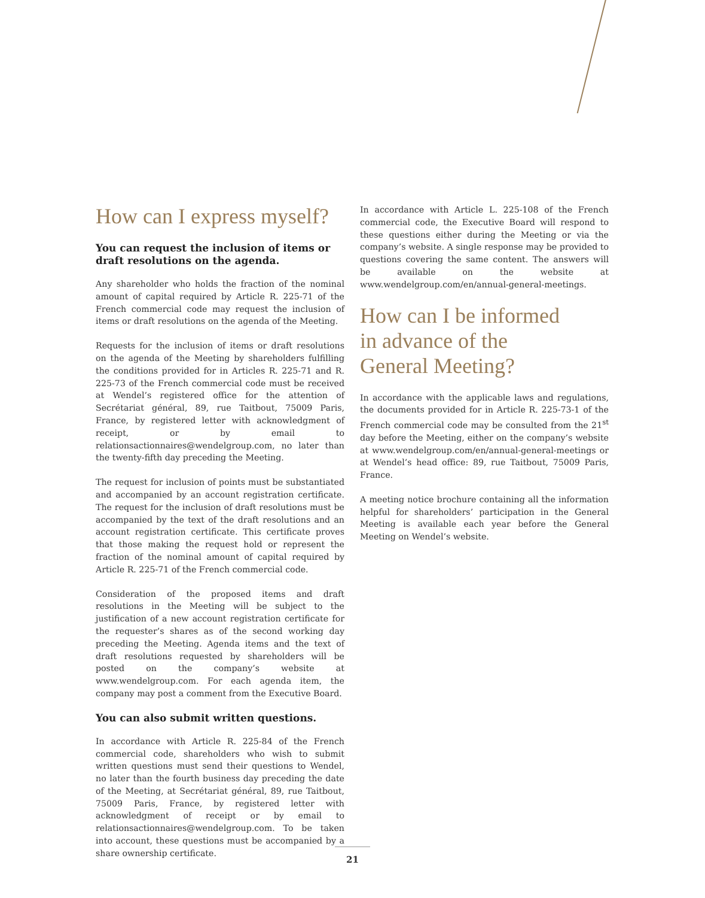How can I express myself?
You can request the inclusion of items or draft resolutions on the agenda.
Any shareholder who holds the fraction of the nominal amount of capital required by Article R. 225-71 of the French commercial code may request the inclusion of items or draft resolutions on the agenda of the Meeting.
Requests for the inclusion of items or draft resolutions on the agenda of the Meeting by shareholders fulfilling the conditions provided for in Articles R. 225-71 and R. 225-73 of the French commercial code must be received at Wendel’s registered office for the attention of Secrétariat général, 89, rue Taitbout, 75009 Paris, France, by registered letter with acknowledgment of receipt, or by email to relationsactionnaires@wendelgroup.com, no later than the twenty-fifth day preceding the Meeting.
The request for inclusion of points must be substantiated and accompanied by an account registration certificate. The request for the inclusion of draft resolutions must be accompanied by the text of the draft resolutions and an account registration certificate. This certificate proves that those making the request hold or represent the fraction of the nominal amount of capital required by Article R. 225-71 of the French commercial code.
Consideration of the proposed items and draft resolutions in the Meeting will be subject to the justification of a new account registration certificate for the requester’s shares as of the second working day preceding the Meeting. Agenda items and the text of draft resolutions requested by shareholders will be posted on the company’s website at www.wendelgroup.com. For each agenda item, the company may post a comment from the Executive Board.
You can also submit written questions.
In accordance with Article R. 225-84 of the French commercial code, shareholders who wish to submit written questions must send their questions to Wendel, no later than the fourth business day preceding the date of the Meeting, at Secrétariat général, 89, rue Taitbout, 75009 Paris, France, by registered letter with acknowledgment of receipt or by email to relationsactionnaires@wendelgroup.com. To be taken into account, these questions must be accompanied by a share ownership certificate.
In accordance with Article L. 225-108 of the French commercial code, the Executive Board will respond to these questions either during the Meeting or via the company’s website. A single response may be provided to questions covering the same content. The answers will be available on the website at www.wendelgroup.com/en/annual-general-meetings.
How can I be informed
in advance of the
General Meeting?
In accordance with the applicable laws and regulations, the documents provided for in Article R. 225-73-1 of the French commercial code may be consulted from the 21<sup>st</sup> day before the Meeting, either on the company’s website at www.wendelgroup.com/en/annual-general-meetings or at Wendel’s head office: 89, rue Taitbout, 75009 Paris, France.
A meeting notice brochure containing all the information helpful for shareholders’ participation in the General Meeting is available each year before the General Meeting on Wendel’s website.
21